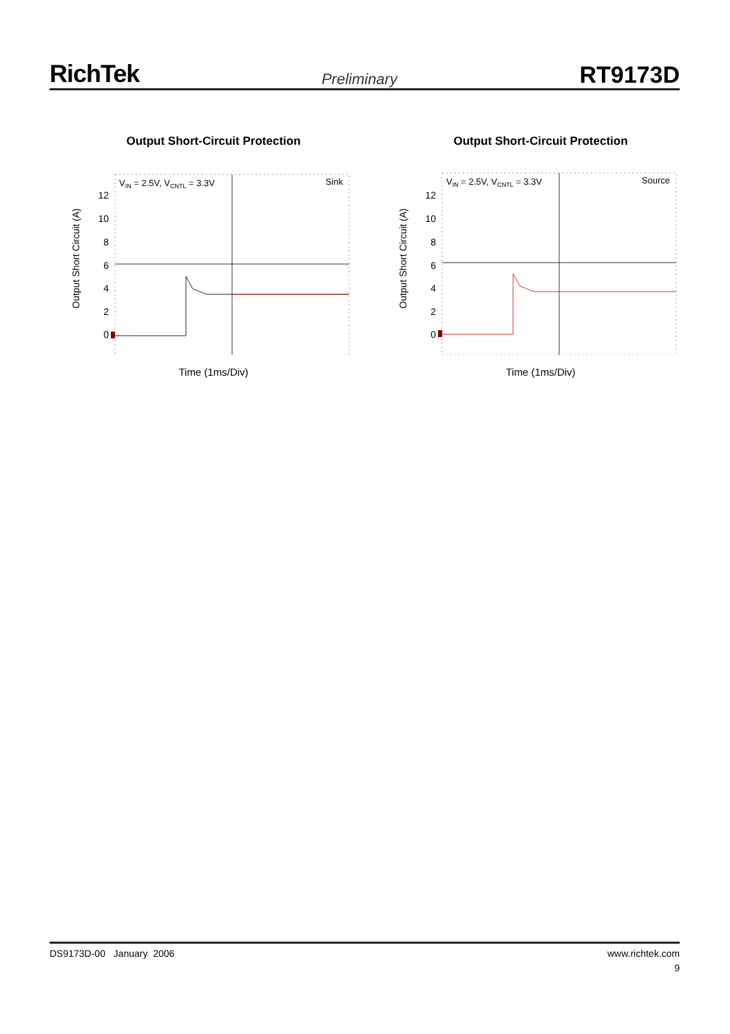RichTek
Preliminary
RT9173D
Output Short-Circuit Protection
Output Short Circuit (A)
12
10
8
6
4
2
0
VIN = 2.5V, VCNTL = 3.3V
Sink
Time (1ms/Div)
Output Short-Circuit Protection
Output Short Circuit (A)
12
10
8
6
4
2
0
VIN = 2.5V, VCNTL = 3.3V
Source
Time (1ms/Div)
DS9173D-00 January 2006 www.richtek.com
9